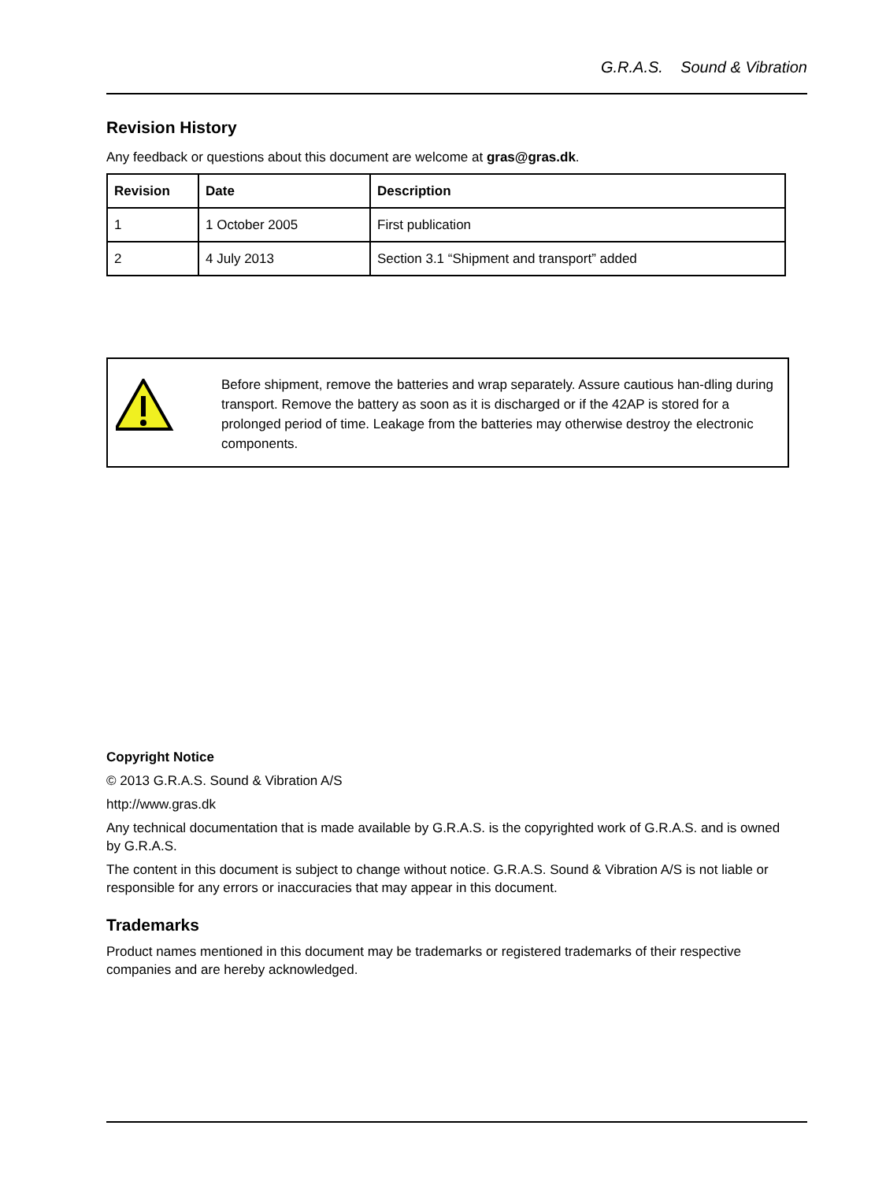G.R.A.S. Sound & Vibration
Revision History
Any feedback or questions about this document are welcome at gras@gras.dk.
| Revision | Date | Description |
| --- | --- | --- |
| 1 | 1 October 2005 | First publication |
| 2 | 4 July 2013 | Section 3.1 “Shipment and transport” added |
Before shipment, remove the batteries and wrap separately. Assure cautious han-dling during transport. Remove the battery as soon as it is discharged or if the 42AP is stored for a prolonged period of time. Leakage from the batteries may otherwise destroy the electronic components.
Copyright Notice
© 2013 G.R.A.S. Sound & Vibration A/S
http://www.gras.dk
Any technical documentation that is made available by G.R.A.S. is the copyrighted work of G.R.A.S. and is owned by G.R.A.S.
The content in this document is subject to change without notice. G.R.A.S. Sound & Vibration A/S is not liable or responsible for any errors or inaccuracies that may appear in this document.
Trademarks
Product names mentioned in this document may be trademarks or registered trademarks of their respective companies and are hereby acknowledged.